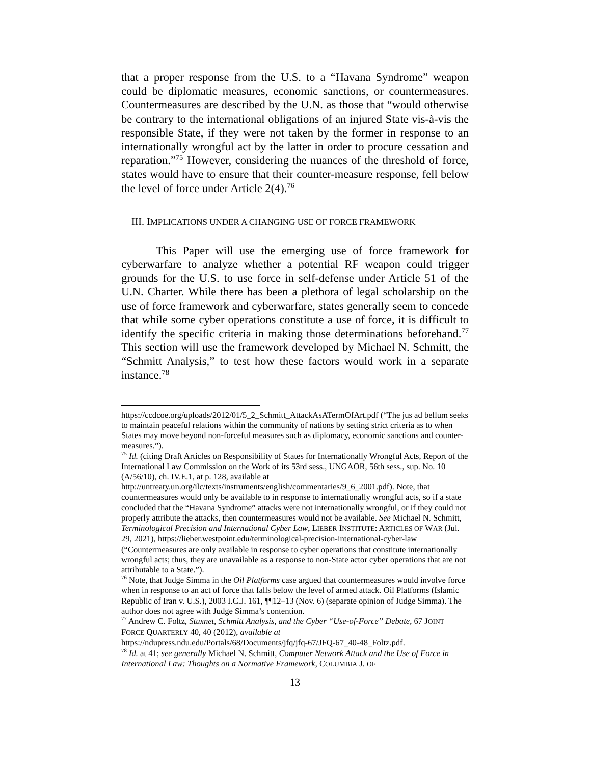that a proper response from the U.S. to a “Havana Syndrome” weapon could be diplomatic measures, economic sanctions, or countermeasures. Countermeasures are described by the U.N. as those that “would otherwise be contrary to the international obligations of an injured State vis-à-vis the responsible State, if they were not taken by the former in response to an internationally wrongful act by the latter in order to procure cessation and reparation.”<sup>75</sup> However, considering the nuances of the threshold of force, states would have to ensure that their counter-measure response, fell below the level of force under Article 2(4).<sup>76</sup>
III. IMPLICATIONS UNDER A CHANGING USE OF FORCE FRAMEWORK
This Paper will use the emerging use of force framework for cyberwarfare to analyze whether a potential RF weapon could trigger grounds for the U.S. to use force in self-defense under Article 51 of the U.N. Charter. While there has been a plethora of legal scholarship on the use of force framework and cyberwarfare, states generally seem to concede that while some cyber operations constitute a use of force, it is difficult to identify the specific criteria in making those determinations beforehand.<sup>77</sup> This section will use the framework developed by Michael N. Schmitt, the “Schmitt Analysis,” to test how these factors would work in a separate instance.<sup>78</sup>
https://ccdcoe.org/uploads/2012/01/5_2_Schmitt_AttackAsATermOfArt.pdf (“The jus ad bellum seeks to maintain peaceful relations within the community of nations by setting strict criteria as to when States may move beyond non-forceful measures such as diplomacy, economic sanctions and counter-measures.”).
<sup>75</sup> Id. (citing Draft Articles on Responsibility of States for Internationally Wrongful Acts, Report of the International Law Commission on the Work of its 53rd sess., UNGAOR, 56th sess., sup. No. 10 (A/56/10), ch. IV.E.1, at p. 128, available at http://untreaty.un.org/ilc/texts/instruments/english/commentaries/9_6_2001.pdf). Note, that countermeasures would only be available to in response to internationally wrongful acts, so if a state concluded that the “Havana Syndrome” attacks were not internationally wrongful, or if they could not properly attribute the attacks, then countermeasures would not be available. See Michael N. Schmitt, Terminological Precision and International Cyber Law, LIEBER INSTITUTE: ARTICLES OF WAR (Jul. 29, 2021), https://lieber.westpoint.edu/terminological-precision-international-cyber-law (“Countermeasures are only available in response to cyber operations that constitute internationally wrongful acts; thus, they are unavailable as a response to non-State actor cyber operations that are not attributable to a State.”).
<sup>76</sup> Note, that Judge Simma in the Oil Platforms case argued that countermeasures would involve force when in response to an act of force that falls below the level of armed attack. Oil Platforms (Islamic Republic of Iran v. U.S.), 2003 I.C.J. 161, ¶¶12–13 (Nov. 6) (separate opinion of Judge Simma). The author does not agree with Judge Simma’s contention.
<sup>77</sup> Andrew C. Foltz, Stuxnet, Schmitt Analysis, and the Cyber “Use-of-Force” Debate, 67 JOINT FORCE QUARTERLY 40, 40 (2012), available at https://ndupress.ndu.edu/Portals/68/Documents/jfq/jfq-67/JFQ-67_40-48_Foltz.pdf.
<sup>78</sup> Id. at 41; see generally Michael N. Schmitt, Computer Network Attack and the Use of Force in International Law: Thoughts on a Normative Framework, COLUMBIA J. OF
13